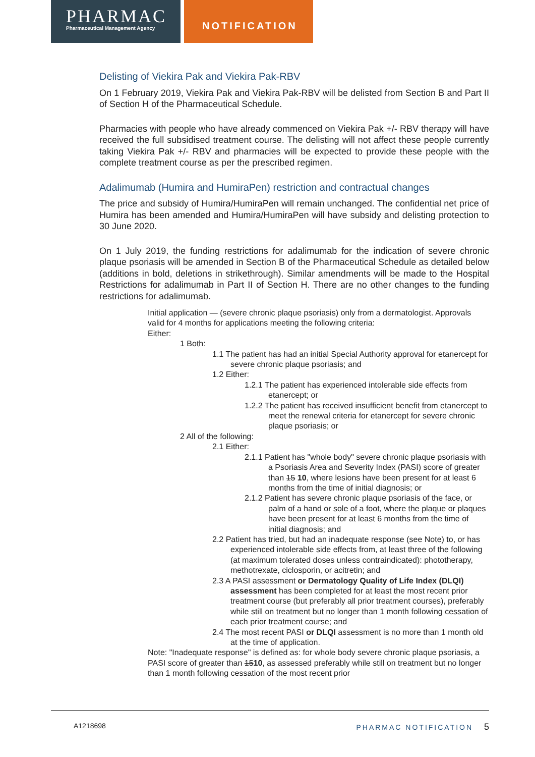PHARMAC
Pharmaceutical Management Agency
NOTIFICATION
Delisting of Viekira Pak and Viekira Pak-RBV
On 1 February 2019, Viekira Pak and Viekira Pak-RBV will be delisted from Section B and Part II of Section H of the Pharmaceutical Schedule.
Pharmacies with people who have already commenced on Viekira Pak +/- RBV therapy will have received the full subsidised treatment course. The delisting will not affect these people currently taking Viekira Pak +/- RBV and pharmacies will be expected to provide these people with the complete treatment course as per the prescribed regimen.
Adalimumab (Humira and HumiraPen) restriction and contractual changes
The price and subsidy of Humira/HumiraPen will remain unchanged. The confidential net price of Humira has been amended and Humira/HumiraPen will have subsidy and delisting protection to 30 June 2020.
On 1 July 2019, the funding restrictions for adalimumab for the indication of severe chronic plaque psoriasis will be amended in Section B of the Pharmaceutical Schedule as detailed below (additions in bold, deletions in strikethrough). Similar amendments will be made to the Hospital Restrictions for adalimumab in Part II of Section H. There are no other changes to the funding restrictions for adalimumab.
Initial application — (severe chronic plaque psoriasis) only from a dermatologist. Approvals valid for 4 months for applications meeting the following criteria:
Either:
1 Both:
1.1 The patient has had an initial Special Authority approval for etanercept for severe chronic plaque psoriasis; and
1.2 Either:
1.2.1 The patient has experienced intolerable side effects from etanercept; or
1.2.2 The patient has received insufficient benefit from etanercept to meet the renewal criteria for etanercept for severe chronic plaque psoriasis; or
2 All of the following:
2.1 Either:
2.1.1 Patient has "whole body" severe chronic plaque psoriasis with a Psoriasis Area and Severity Index (PASI) score of greater than 15 10, where lesions have been present for at least 6 months from the time of initial diagnosis; or
2.1.2 Patient has severe chronic plaque psoriasis of the face, or palm of a hand or sole of a foot, where the plaque or plaques have been present for at least 6 months from the time of initial diagnosis; and
2.2 Patient has tried, but had an inadequate response (see Note) to, or has experienced intolerable side effects from, at least three of the following (at maximum tolerated doses unless contraindicated): phototherapy, methotrexate, ciclosporin, or acitretin; and
2.3 A PASI assessment or Dermatology Quality of Life Index (DLQI) assessment has been completed for at least the most recent prior treatment course (but preferably all prior treatment courses), preferably while still on treatment but no longer than 1 month following cessation of each prior treatment course; and
2.4 The most recent PASI or DLQI assessment is no more than 1 month old at the time of application.
Note: "Inadequate response" is defined as: for whole body severe chronic plaque psoriasis, a PASI score of greater than 1510, as assessed preferably while still on treatment but no longer than 1 month following cessation of the most recent prior
A1218698 PHARMAC NOTIFICATION 5